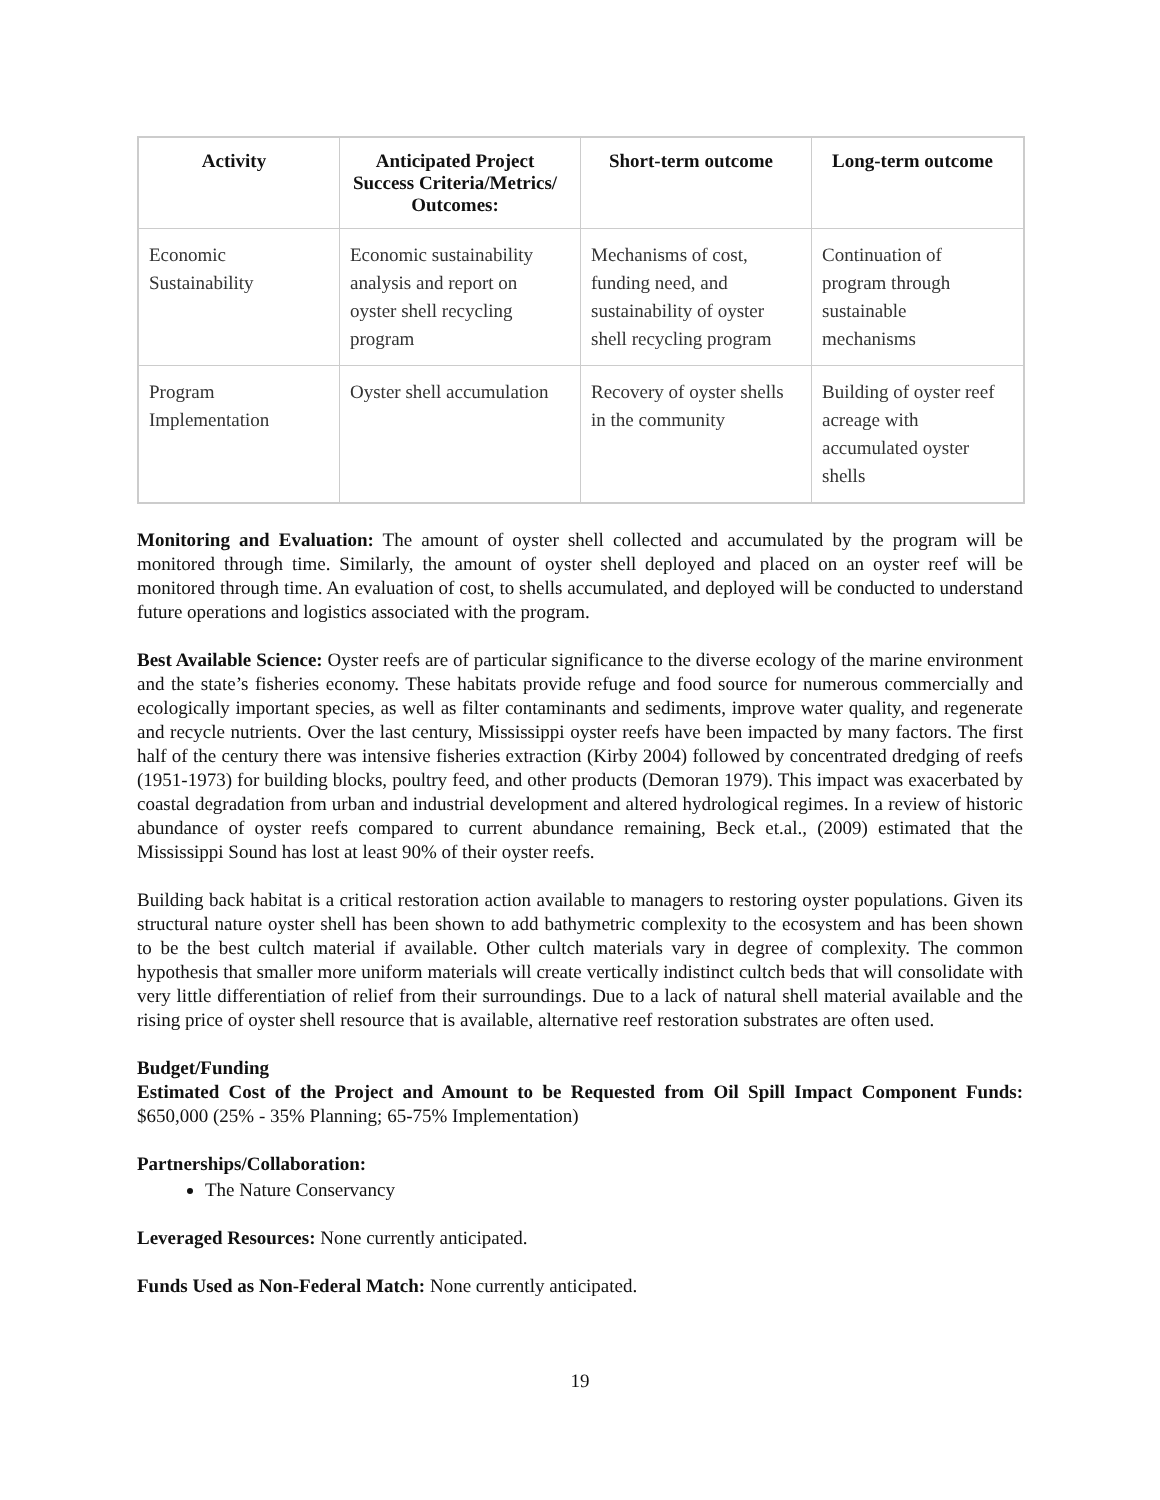| Activity | Anticipated Project Success Criteria/Metrics/ Outcomes: | Short-term outcome | Long-term outcome |
| --- | --- | --- | --- |
| Economic Sustainability | Economic sustainability analysis and report on oyster shell recycling program | Mechanisms of cost, funding need, and sustainability of oyster shell recycling program | Continuation of program through sustainable mechanisms |
| Program Implementation | Oyster shell accumulation | Recovery of oyster shells in the community | Building of oyster reef acreage with accumulated oyster shells |
Monitoring and Evaluation: The amount of oyster shell collected and accumulated by the program will be monitored through time. Similarly, the amount of oyster shell deployed and placed on an oyster reef will be monitored through time. An evaluation of cost, to shells accumulated, and deployed will be conducted to understand future operations and logistics associated with the program.
Best Available Science: Oyster reefs are of particular significance to the diverse ecology of the marine environment and the state’s fisheries economy. These habitats provide refuge and food source for numerous commercially and ecologically important species, as well as filter contaminants and sediments, improve water quality, and regenerate and recycle nutrients. Over the last century, Mississippi oyster reefs have been impacted by many factors. The first half of the century there was intensive fisheries extraction (Kirby 2004) followed by concentrated dredging of reefs (1951-1973) for building blocks, poultry feed, and other products (Demoran 1979). This impact was exacerbated by coastal degradation from urban and industrial development and altered hydrological regimes. In a review of historic abundance of oyster reefs compared to current abundance remaining, Beck et.al., (2009) estimated that the Mississippi Sound has lost at least 90% of their oyster reefs.
Building back habitat is a critical restoration action available to managers to restoring oyster populations. Given its structural nature oyster shell has been shown to add bathymetric complexity to the ecosystem and has been shown to be the best cultch material if available. Other cultch materials vary in degree of complexity. The common hypothesis that smaller more uniform materials will create vertically indistinct cultch beds that will consolidate with very little differentiation of relief from their surroundings. Due to a lack of natural shell material available and the rising price of oyster shell resource that is available, alternative reef restoration substrates are often used.
Budget/Funding
Estimated Cost of the Project and Amount to be Requested from Oil Spill Impact Component Funds: $650,000 (25% - 35% Planning; 65-75% Implementation)
Partnerships/Collaboration:
The Nature Conservancy
Leveraged Resources: None currently anticipated.
Funds Used as Non-Federal Match: None currently anticipated.
19